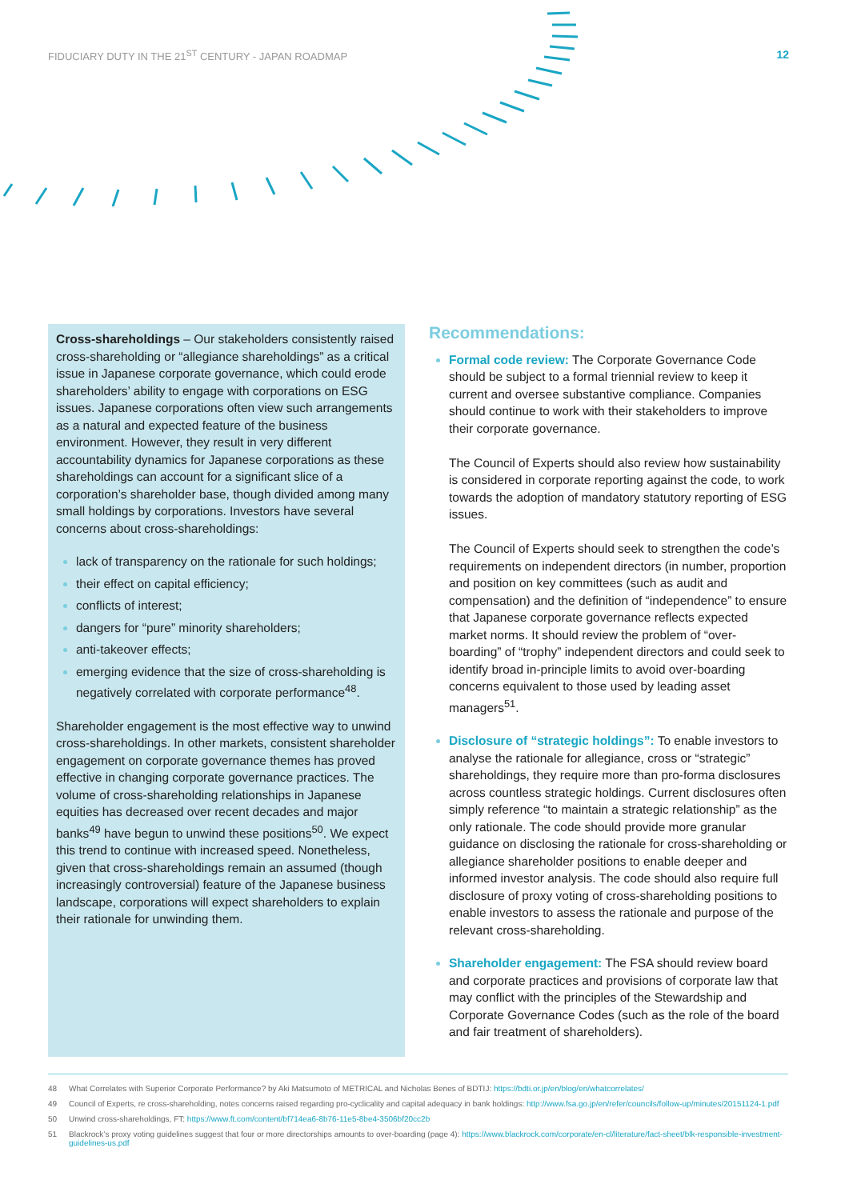FIDUCIARY DUTY IN THE 21<sup>ST</sup> CENTURY - JAPAN ROADMAP 12
Cross-shareholdings – Our stakeholders consistently raised cross-shareholding or “allegiance shareholdings” as a critical issue in Japanese corporate governance, which could erode shareholders’ ability to engage with corporations on ESG issues. Japanese corporations often view such arrangements as a natural and expected feature of the business environment. However, they result in very different accountability dynamics for Japanese corporations as these shareholdings can account for a significant slice of a corporation’s shareholder base, though divided among many small holdings by corporations. Investors have several concerns about cross-shareholdings:
lack of transparency on the rationale for such holdings;
their effect on capital efficiency;
conflicts of interest;
dangers for “pure” minority shareholders;
anti-takeover effects;
emerging evidence that the size of cross-shareholding is negatively correlated with corporate performance<sup>48</sup>.
Shareholder engagement is the most effective way to unwind cross-shareholdings. In other markets, consistent shareholder engagement on corporate governance themes has proved effective in changing corporate governance practices. The volume of cross-shareholding relationships in Japanese equities has decreased over recent decades and major banks<sup>49</sup> have begun to unwind these positions<sup>50</sup>. We expect this trend to continue with increased speed. Nonetheless, given that cross-shareholdings remain an assumed (though increasingly controversial) feature of the Japanese business landscape, corporations will expect shareholders to explain their rationale for unwinding them.
Recommendations:
Formal code review: The Corporate Governance Code should be subject to a formal triennial review to keep it current and oversee substantive compliance. Companies should continue to work with their stakeholders to improve their corporate governance.
The Council of Experts should also review how sustainability is considered in corporate reporting against the code, to work towards the adoption of mandatory statutory reporting of ESG issues.
The Council of Experts should seek to strengthen the code’s requirements on independent directors (in number, proportion and position on key committees (such as audit and compensation) and the definition of “independence” to ensure that Japanese corporate governance reflects expected market norms. It should review the problem of “over-boarding” of “trophy” independent directors and could seek to identify broad in-principle limits to avoid over-boarding concerns equivalent to those used by leading asset managers<sup>51</sup>.
Disclosure of “strategic holdings”: To enable investors to analyse the rationale for allegiance, cross or “strategic” shareholdings, they require more than pro-forma disclosures across countless strategic holdings. Current disclosures often simply reference “to maintain a strategic relationship” as the only rationale. The code should provide more granular guidance on disclosing the rationale for cross-shareholding or allegiance shareholder positions to enable deeper and informed investor analysis. The code should also require full disclosure of proxy voting of cross-shareholding positions to enable investors to assess the rationale and purpose of the relevant cross-shareholding.
Shareholder engagement: The FSA should review board and corporate practices and provisions of corporate law that may conflict with the principles of the Stewardship and Corporate Governance Codes (such as the role of the board and fair treatment of shareholders).
48 What Correlates with Superior Corporate Performance? by Aki Matsumoto of METRICAL and Nicholas Benes of BDTIJ: https://bdti.or.jp/en/blog/en/whatcorrelates/
49 Council of Experts, re cross-shareholding, notes concerns raised regarding pro-cyclicality and capital adequacy in bank holdings: http://www.fsa.go.jp/en/refer/councils/follow-up/minutes/20151124-1.pdf
50 Unwind cross-shareholdings, FT: https://www.ft.com/content/bf714ea6-8b76-11e5-8be4-3506bf20cc2b
51 Blackrock’s proxy voting guidelines suggest that four or more directorships amounts to over-boarding (page 4): https://www.blackrock.com/corporate/en-cl/literature/fact-sheet/blk-responsible-investment-guidelines-us.pdf